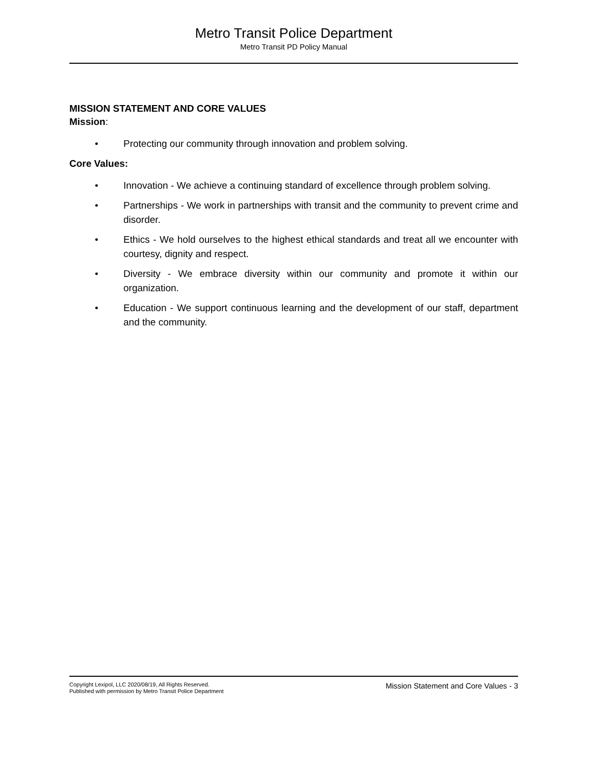Metro Transit Police Department
Metro Transit PD Policy Manual
MISSION STATEMENT AND CORE VALUES
Mission:
• Protecting our community through innovation and problem solving.
Core Values:
• Innovation - We achieve a continuing standard of excellence through problem solving.
• Partnerships - We work in partnerships with transit and the community to prevent crime and disorder.
• Ethics - We hold ourselves to the highest ethical standards and treat all we encounter with courtesy, dignity and respect.
• Diversity - We embrace diversity within our community and promote it within our organization.
• Education - We support continuous learning and the development of our staff, department and the community.
Copyright Lexipol, LLC 2020/08/19, All Rights Reserved.
Published with permission by Metro Transit Police Department
Mission Statement and Core Values - 3